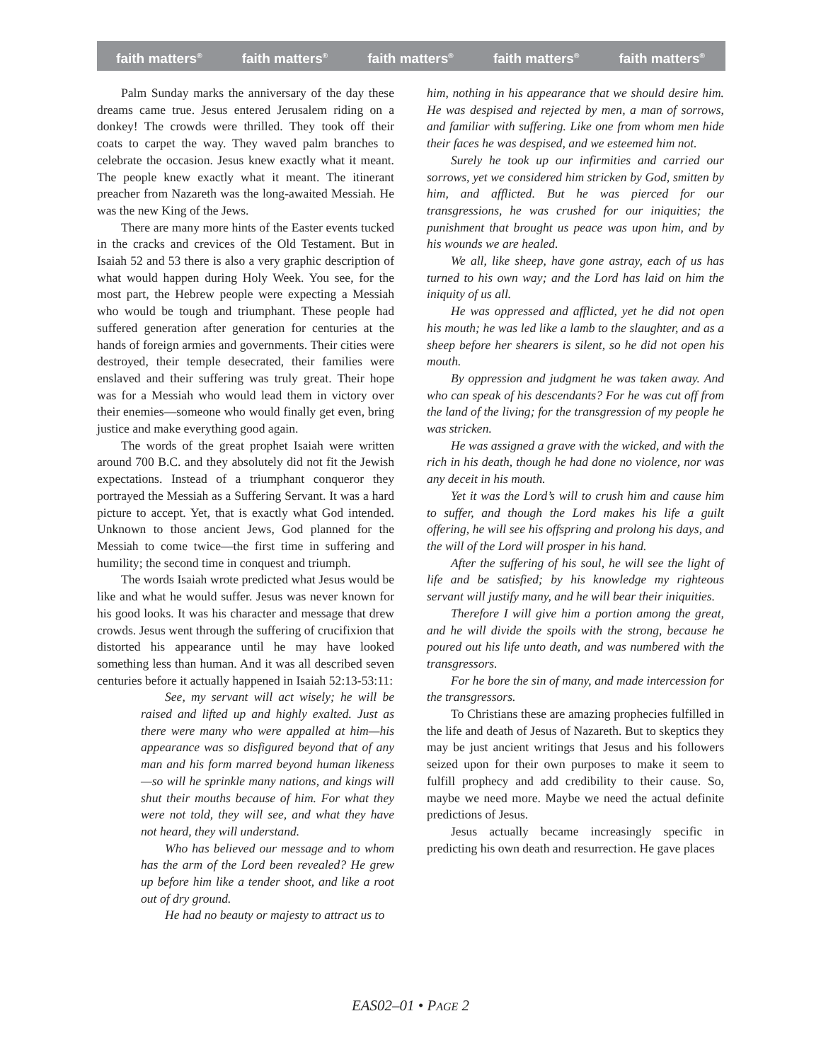faith matters<sup>®</sup> faith matters<sup>®</sup> faith matters<sup>®</sup> faith matters<sup>®</sup> faith matters<sup>®</sup>
Palm Sunday marks the anniversary of the day these dreams came true. Jesus entered Jerusalem riding on a donkey! The crowds were thrilled. They took off their coats to carpet the way. They waved palm branches to celebrate the occasion. Jesus knew exactly what it meant. The people knew exactly what it meant. The itinerant preacher from Nazareth was the long-awaited Messiah. He was the new King of the Jews.
There are many more hints of the Easter events tucked in the cracks and crevices of the Old Testament. But in Isaiah 52 and 53 there is also a very graphic description of what would happen during Holy Week. You see, for the most part, the Hebrew people were expecting a Messiah who would be tough and triumphant. These people had suffered generation after generation for centuries at the hands of foreign armies and governments. Their cities were destroyed, their temple desecrated, their families were enslaved and their suffering was truly great. Their hope was for a Messiah who would lead them in victory over their enemies—someone who would finally get even, bring justice and make everything good again.
The words of the great prophet Isaiah were written around 700 B.C. and they absolutely did not fit the Jewish expectations. Instead of a triumphant conqueror they portrayed the Messiah as a Suffering Servant. It was a hard picture to accept. Yet, that is exactly what God intended. Unknown to those ancient Jews, God planned for the Messiah to come twice—the first time in suffering and humility; the second time in conquest and triumph.
The words Isaiah wrote predicted what Jesus would be like and what he would suffer. Jesus was never known for his good looks. It was his character and message that drew crowds. Jesus went through the suffering of crucifixion that distorted his appearance until he may have looked something less than human. And it was all described seven centuries before it actually happened in Isaiah 52:13-53:11:
See, my servant will act wisely; he will be raised and lifted up and highly exalted. Just as there were many who were appalled at him—his appearance was so disfigured beyond that of any man and his form marred beyond human likeness—so will he sprinkle many nations, and kings will shut their mouths because of him. For what they were not told, they will see, and what they have not heard, they will understand.
Who has believed our message and to whom has the arm of the Lord been revealed? He grew up before him like a tender shoot, and like a root out of dry ground.
He had no beauty or majesty to attract us to
him, nothing in his appearance that we should desire him. He was despised and rejected by men, a man of sorrows, and familiar with suffering. Like one from whom men hide their faces he was despised, and we esteemed him not.
Surely he took up our infirmities and carried our sorrows, yet we considered him stricken by God, smitten by him, and afflicted. But he was pierced for our transgressions, he was crushed for our iniquities; the punishment that brought us peace was upon him, and by his wounds we are healed.
We all, like sheep, have gone astray, each of us has turned to his own way; and the Lord has laid on him the iniquity of us all.
He was oppressed and afflicted, yet he did not open his mouth; he was led like a lamb to the slaughter, and as a sheep before her shearers is silent, so he did not open his mouth.
By oppression and judgment he was taken away. And who can speak of his descendants? For he was cut off from the land of the living; for the transgression of my people he was stricken.
He was assigned a grave with the wicked, and with the rich in his death, though he had done no violence, nor was any deceit in his mouth.
Yet it was the Lord’s will to crush him and cause him to suffer, and though the Lord makes his life a guilt offering, he will see his offspring and prolong his days, and the will of the Lord will prosper in his hand.
After the suffering of his soul, he will see the light of life and be satisfied; by his knowledge my righteous servant will justify many, and he will bear their iniquities.
Therefore I will give him a portion among the great, and he will divide the spoils with the strong, because he poured out his life unto death, and was numbered with the transgressors.
For he bore the sin of many, and made intercession for the transgressors.
To Christians these are amazing prophecies fulfilled in the life and death of Jesus of Nazareth. But to skeptics they may be just ancient writings that Jesus and his followers seized upon for their own purposes to make it seem to fulfill prophecy and add credibility to their cause. So, maybe we need more. Maybe we need the actual definite predictions of Jesus.
Jesus actually became increasingly specific in predicting his own death and resurrection. He gave places
EAS02–01 • PAGE 2